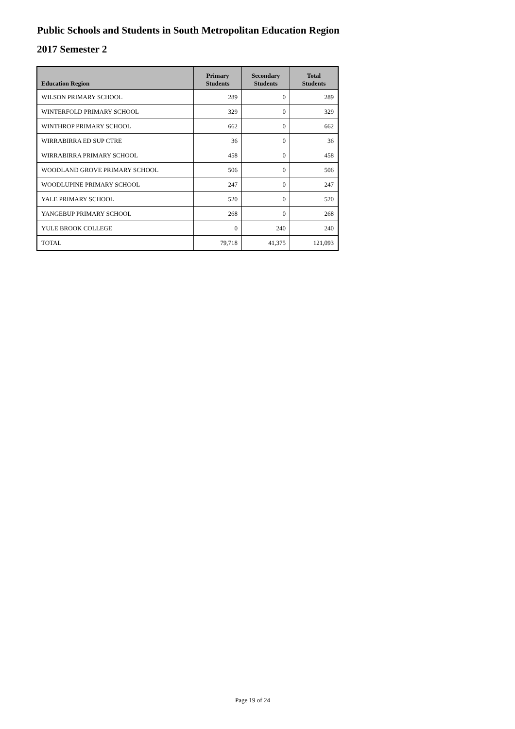Public Schools and Students in South Metropolitan Education Region
2017 Semester 2
| Education Region | Primary Students | Secondary Students | Total Students |
| --- | --- | --- | --- |
| WILSON PRIMARY SCHOOL | 289 | 0 | 289 |
| WINTERFOLD PRIMARY SCHOOL | 329 | 0 | 329 |
| WINTHROP PRIMARY SCHOOL | 662 | 0 | 662 |
| WIRRABIRRA ED SUP CTRE | 36 | 0 | 36 |
| WIRRABIRRA PRIMARY SCHOOL | 458 | 0 | 458 |
| WOODLAND GROVE PRIMARY SCHOOL | 506 | 0 | 506 |
| WOODLUPINE PRIMARY SCHOOL | 247 | 0 | 247 |
| YALE PRIMARY SCHOOL | 520 | 0 | 520 |
| YANGEBUP PRIMARY SCHOOL | 268 | 0 | 268 |
| YULE BROOK COLLEGE | 0 | 240 | 240 |
| TOTAL | 79,718 | 41,375 | 121,093 |
Page 19 of 24